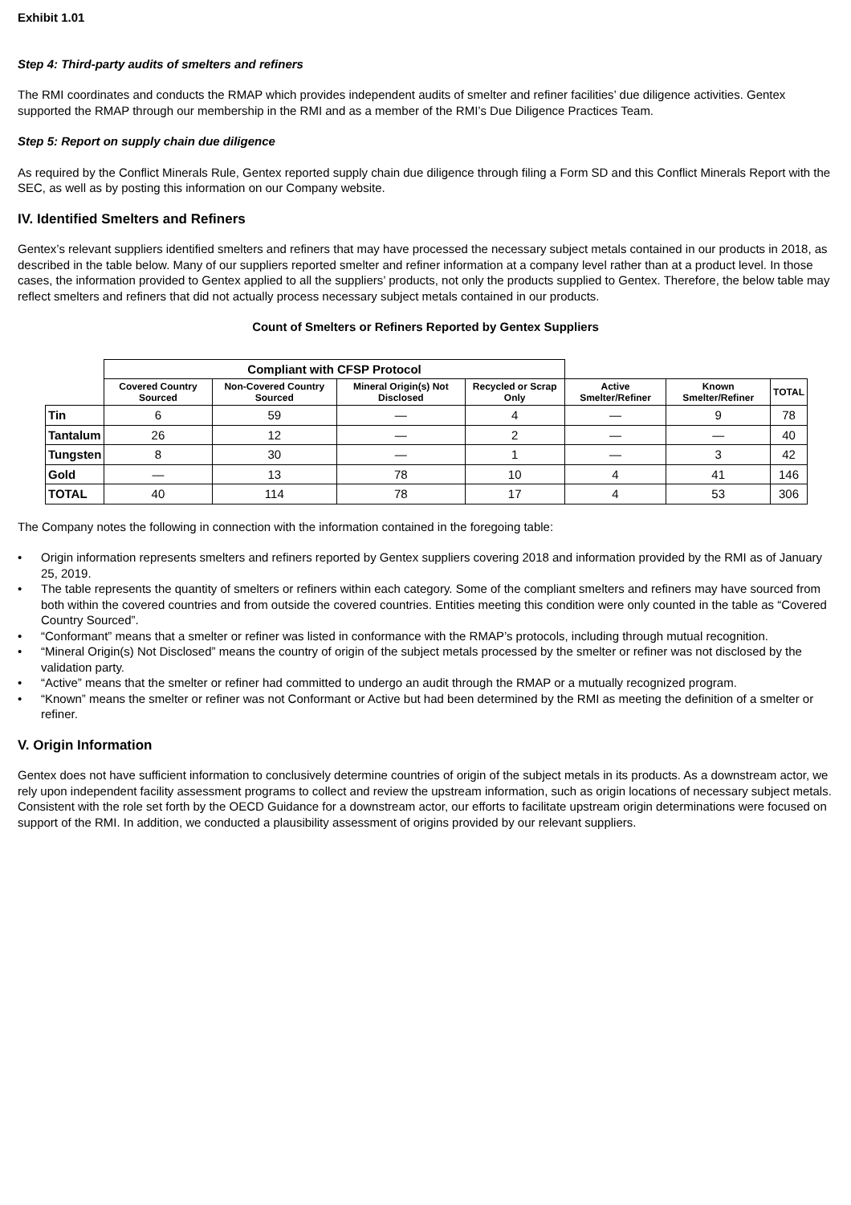Exhibit 1.01
Step 4: Third-party audits of smelters and refiners
The RMI coordinates and conducts the RMAP which provides independent audits of smelter and refiner facilities’ due diligence activities. Gentex supported the RMAP through our membership in the RMI and as a member of the RMI’s Due Diligence Practices Team.
Step 5: Report on supply chain due diligence
As required by the Conflict Minerals Rule, Gentex reported supply chain due diligence through filing a Form SD and this Conflict Minerals Report with the SEC, as well as by posting this information on our Company website.
IV. Identified Smelters and Refiners
Gentex’s relevant suppliers identified smelters and refiners that may have processed the necessary subject metals contained in our products in 2018, as described in the table below. Many of our suppliers reported smelter and refiner information at a company level rather than at a product level. In those cases, the information provided to Gentex applied to all the suppliers’ products, not only the products supplied to Gentex. Therefore, the below table may reflect smelters and refiners that did not actually process necessary subject metals contained in our products.
Count of Smelters or Refiners Reported by Gentex Suppliers
| | Compliant with CFSP Protocol | | | | | | |
| --- | --- | --- | --- | --- | --- | --- | --- |
| | Covered Country Sourced | Non-Covered Country Sourced | Mineral Origin(s) Not Disclosed | Recycled or Scrap Only | Active Smelter/Refiner | Known Smelter/Refiner | TOTAL |
| Tin | 6 | 59 | — | 4 | — | 9 | 78 |
| Tantalum | 26 | 12 | — | 2 | — | — | 40 |
| Tungsten | 8 | 30 | — | 1 | — | 3 | 42 |
| Gold | — | 13 | 78 | 10 | 4 | 41 | 146 |
| TOTAL | 40 | 114 | 78 | 17 | 4 | 53 | 306 |
The Company notes the following in connection with the information contained in the foregoing table:
• Origin information represents smelters and refiners reported by Gentex suppliers covering 2018 and information provided by the RMI as of January 25, 2019.
• The table represents the quantity of smelters or refiners within each category. Some of the compliant smelters and refiners may have sourced from both within the covered countries and from outside the covered countries. Entities meeting this condition were only counted in the table as “Covered Country Sourced”.
• “Conformant” means that a smelter or refiner was listed in conformance with the RMAP’s protocols, including through mutual recognition.
• “Mineral Origin(s) Not Disclosed” means the country of origin of the subject metals processed by the smelter or refiner was not disclosed by the validation party.
• “Active” means that the smelter or refiner had committed to undergo an audit through the RMAP or a mutually recognized program.
• “Known” means the smelter or refiner was not Conformant or Active but had been determined by the RMI as meeting the definition of a smelter or refiner.
V. Origin Information
Gentex does not have sufficient information to conclusively determine countries of origin of the subject metals in its products. As a downstream actor, we rely upon independent facility assessment programs to collect and review the upstream information, such as origin locations of necessary subject metals. Consistent with the role set forth by the OECD Guidance for a downstream actor, our efforts to facilitate upstream origin determinations were focused on support of the RMI. In addition, we conducted a plausibility assessment of origins provided by our relevant suppliers.